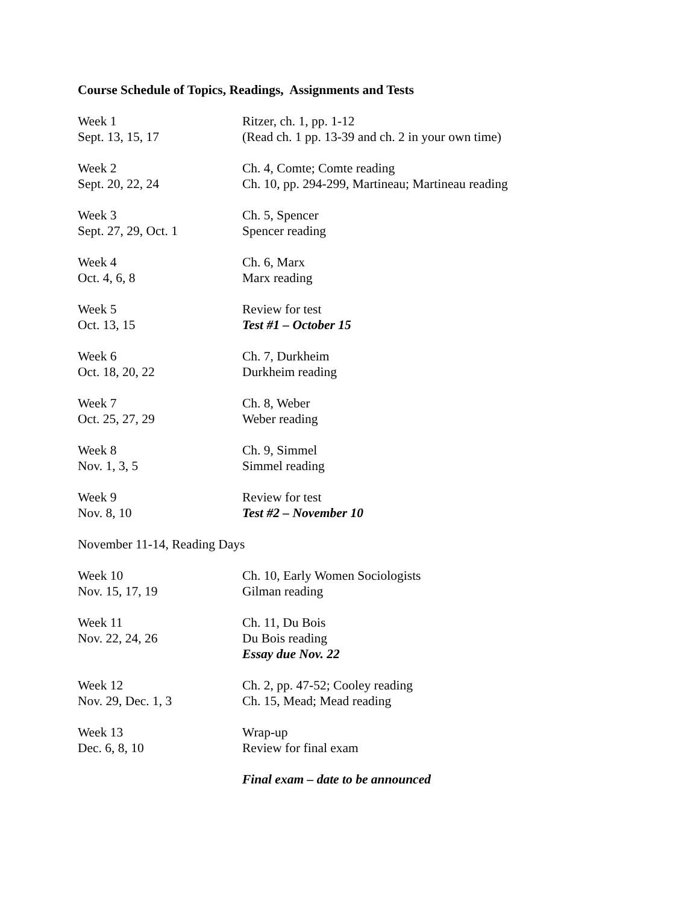Course Schedule of Topics, Readings, Assignments and Tests
Week 1
Sept. 13, 15, 17
Ritzer, ch. 1, pp. 1-12
(Read ch. 1 pp. 13-39 and ch. 2 in your own time)
Week 2
Sept. 20, 22, 24
Ch. 4, Comte; Comte reading
Ch. 10, pp. 294-299, Martineau; Martineau reading
Week 3
Sept. 27, 29, Oct. 1
Ch. 5, Spencer
Spencer reading
Week 4
Oct. 4, 6, 8
Ch. 6, Marx
Marx reading
Week 5
Oct. 13, 15
Review for test
Test #1 – October 15
Week 6
Oct. 18, 20, 22
Ch. 7, Durkheim
Durkheim reading
Week 7
Oct. 25, 27, 29
Ch. 8, Weber
Weber reading
Week 8
Nov. 1, 3, 5
Ch. 9, Simmel
Simmel reading
Week 9
Nov. 8, 10
Review for test
Test #2 – November 10
November 11-14, Reading Days
Week 10
Nov. 15, 17, 19
Ch. 10, Early Women Sociologists
Gilman reading
Week 11
Nov. 22, 24, 26
Ch. 11, Du Bois
Du Bois reading
Essay due Nov. 22
Week 12
Nov. 29, Dec. 1, 3
Ch. 2, pp. 47-52; Cooley reading
Ch. 15, Mead; Mead reading
Week 13
Dec. 6, 8, 10
Wrap-up
Review for final exam
Final exam – date to be announced